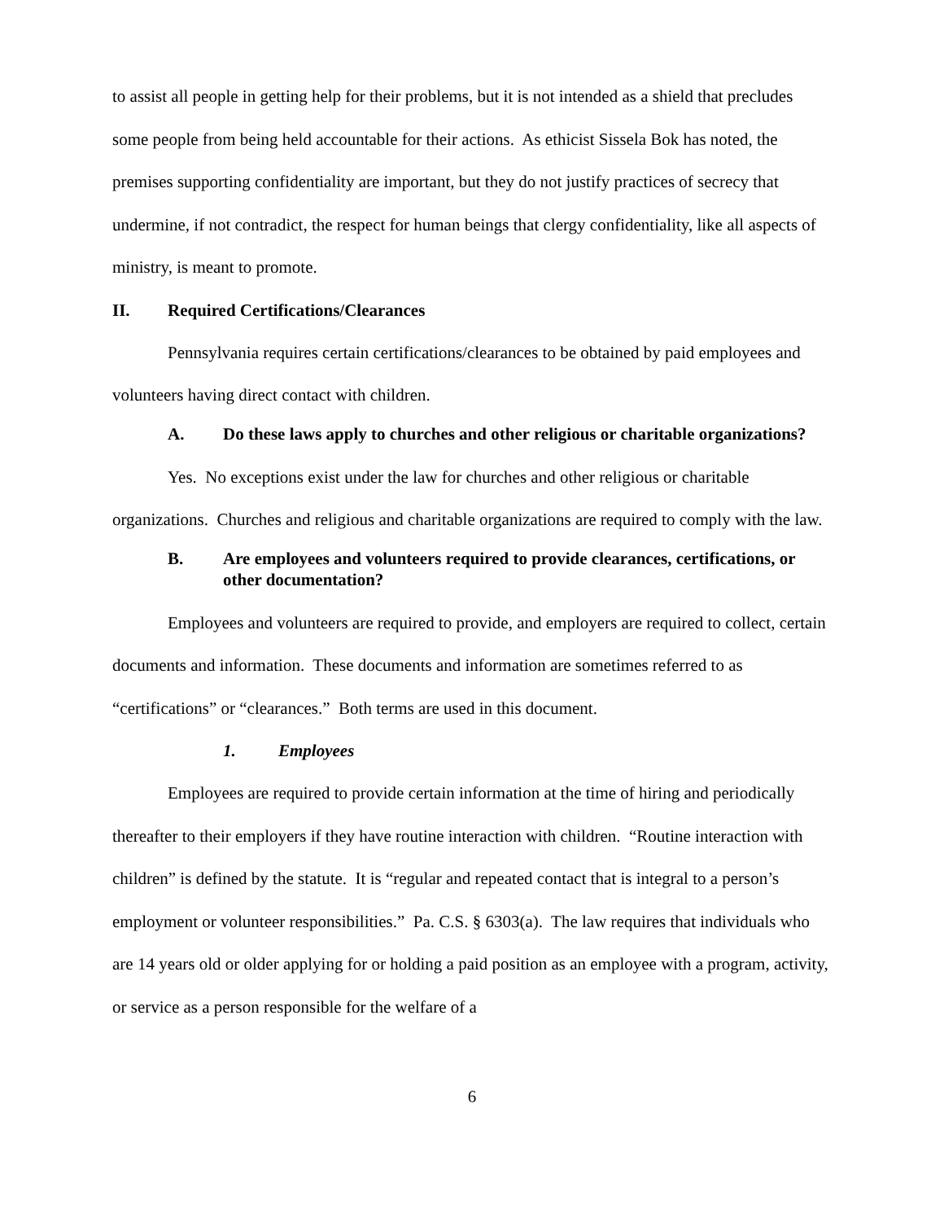to assist all people in getting help for their problems, but it is not intended as a shield that precludes some people from being held accountable for their actions. As ethicist Sissela Bok has noted, the premises supporting confidentiality are important, but they do not justify practices of secrecy that undermine, if not contradict, the respect for human beings that clergy confidentiality, like all aspects of ministry, is meant to promote.
II. Required Certifications/Clearances
Pennsylvania requires certain certifications/clearances to be obtained by paid employees and volunteers having direct contact with children.
A. Do these laws apply to churches and other religious or charitable organizations?
Yes. No exceptions exist under the law for churches and other religious or charitable organizations. Churches and religious and charitable organizations are required to comply with the law.
B. Are employees and volunteers required to provide clearances, certifications, or other documentation?
Employees and volunteers are required to provide, and employers are required to collect, certain documents and information. These documents and information are sometimes referred to as “certifications” or “clearances.” Both terms are used in this document.
1. Employees
Employees are required to provide certain information at the time of hiring and periodically thereafter to their employers if they have routine interaction with children. “Routine interaction with children” is defined by the statute. It is “regular and repeated contact that is integral to a person’s employment or volunteer responsibilities.” Pa. C.S. § 6303(a). The law requires that individuals who are 14 years old or older applying for or holding a paid position as an employee with a program, activity, or service as a person responsible for the welfare of a
6